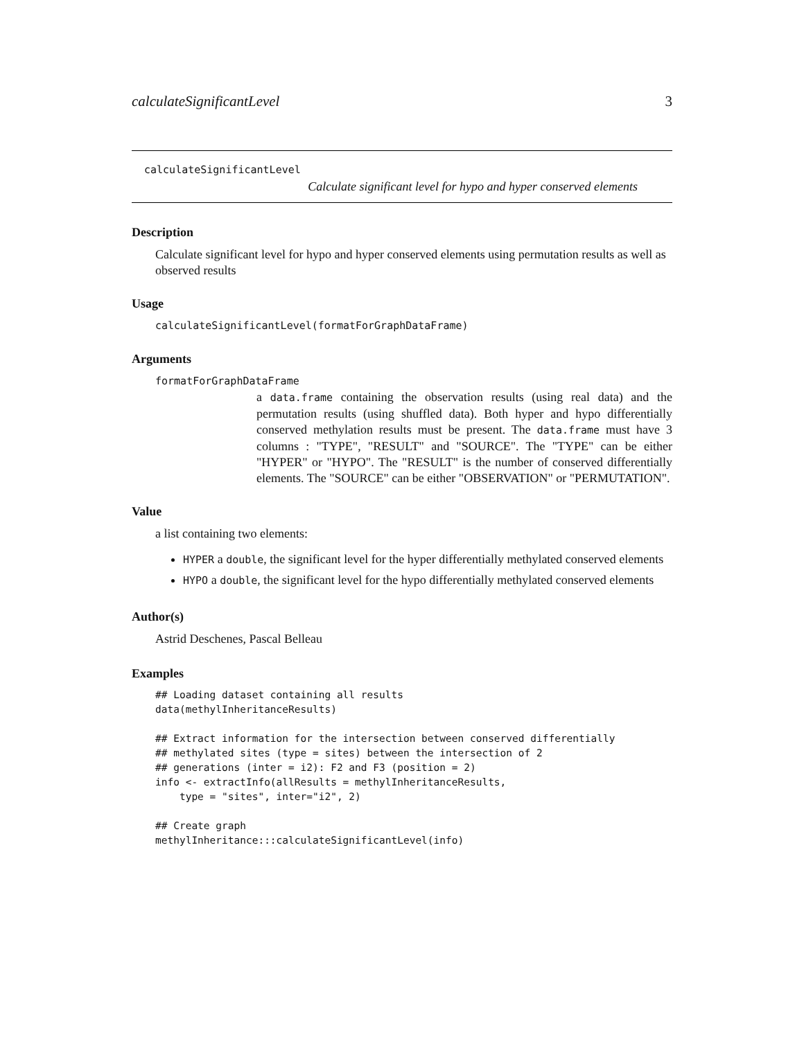calculateSignificantLevel 3
calculateSignificantLevel
Calculate significant level for hypo and hyper conserved elements
Description
Calculate significant level for hypo and hyper conserved elements using permutation results as well as observed results
Usage
calculateSignificantLevel(formatForGraphDataFrame)
Arguments
formatForGraphDataFrame
a data.frame containing the observation results (using real data) and the permutation results (using shuffled data). Both hyper and hypo differentially conserved methylation results must be present. The data.frame must have 3 columns : "TYPE", "RESULT" and "SOURCE". The "TYPE" can be either "HYPER" or "HYPO". The "RESULT" is the number of conserved differentially elements. The "SOURCE" can be either "OBSERVATION" or "PERMUTATION".
Value
a list containing two elements:
HYPER a double, the significant level for the hyper differentially methylated conserved elements
HYPO a double, the significant level for the hypo differentially methylated conserved elements
Author(s)
Astrid Deschenes, Pascal Belleau
Examples
## Loading dataset containing all results
data(methylInheritanceResults)

## Extract information for the intersection between conserved differentially
## methylated sites (type = sites) between the intersection of 2
## generations (inter = i2): F2 and F3 (position = 2)
info <- extractInfo(allResults = methylInheritanceResults,
    type = "sites", inter="i2", 2)

## Create graph
methylInheritance:::calculateSignificantLevel(info)